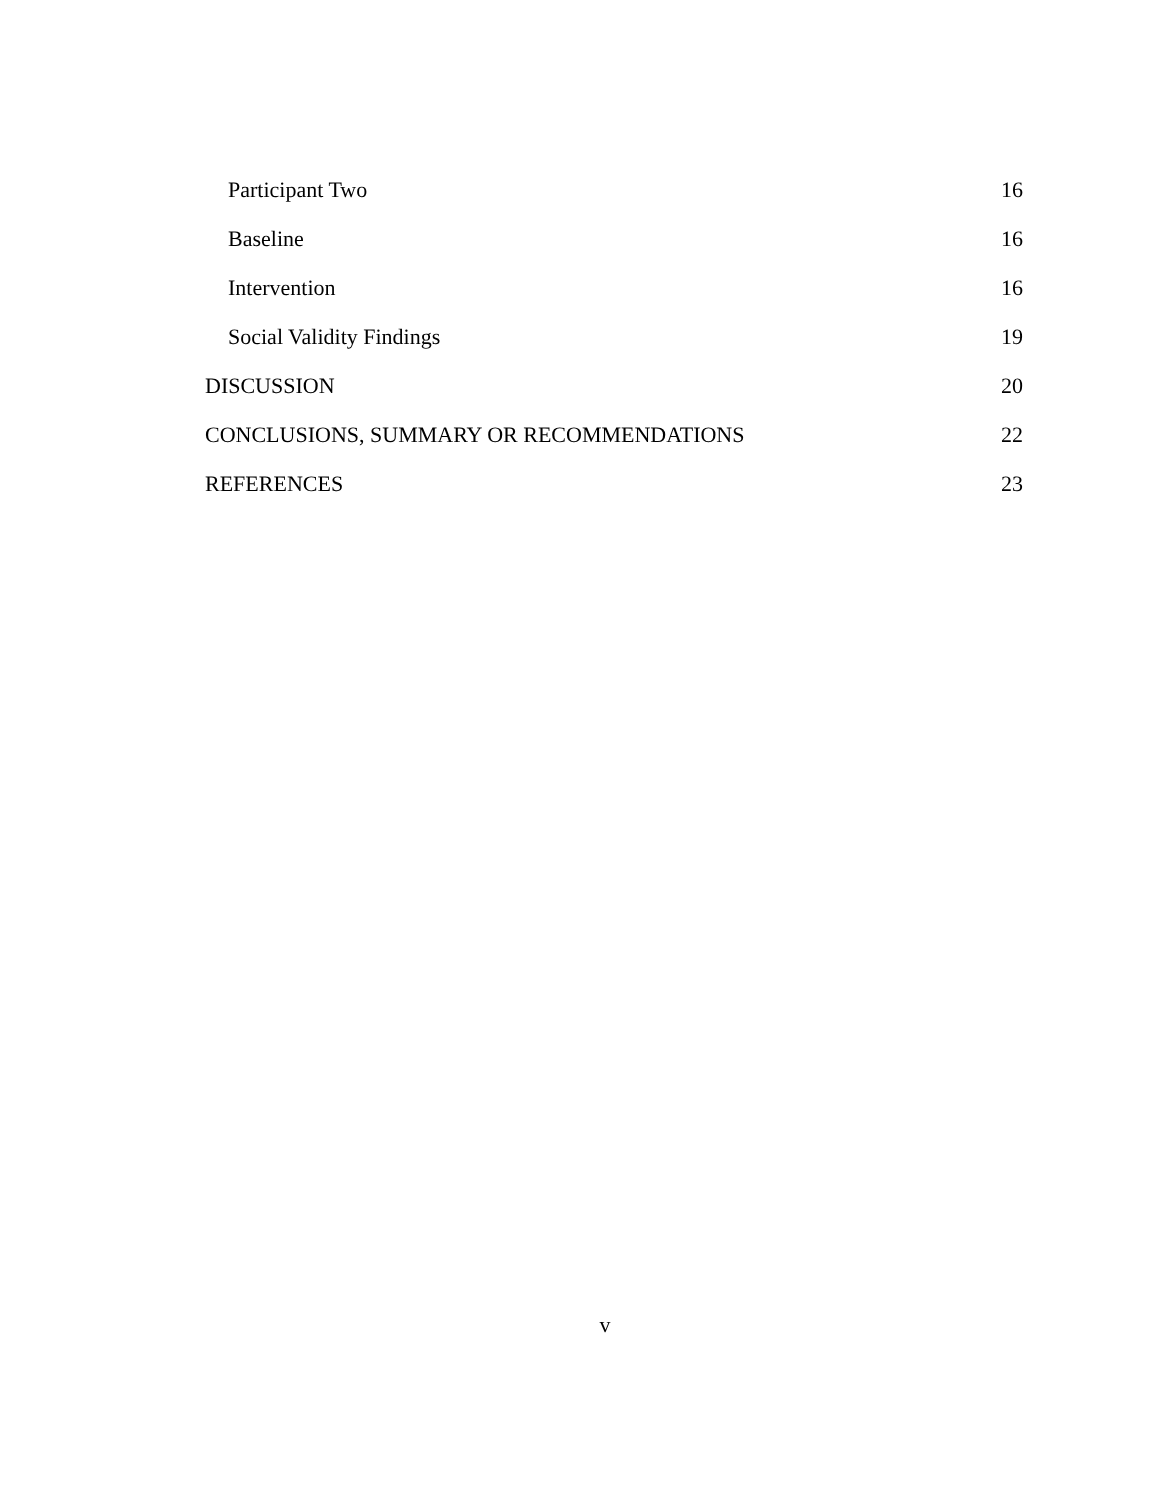Participant Two 16
Baseline 16
Intervention 16
Social Validity Findings 19
DISCUSSION 20
CONCLUSIONS, SUMMARY OR RECOMMENDATIONS 22
REFERENCES 23
v